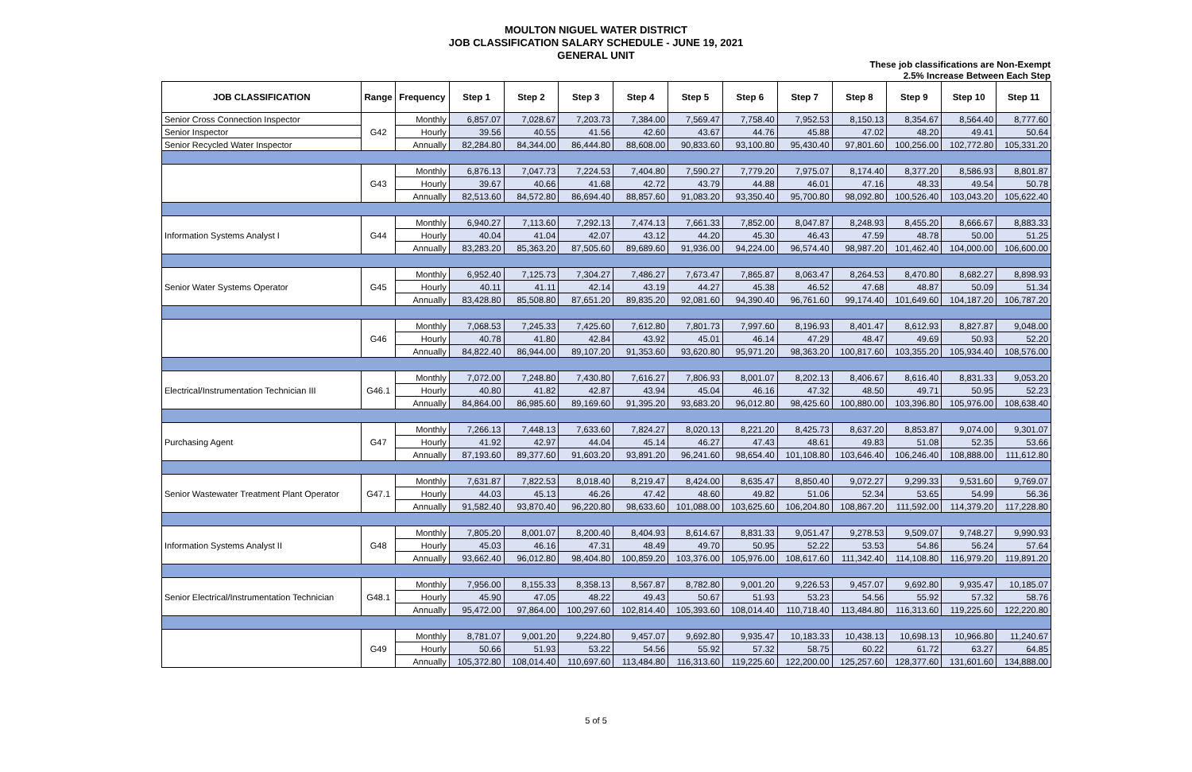MOULTON NIGUEL WATER DISTRICT
JOB CLASSIFICATION SALARY SCHEDULE - JUNE 19, 2021
GENERAL UNIT
These job classifications are Non-Exempt
2.5% Increase Between Each Step
| JOB CLASSIFICATION | Range | Frequency | Step 1 | Step 2 | Step 3 | Step 4 | Step 5 | Step 6 | Step 7 | Step 8 | Step 9 | Step 10 | Step 11 |
| --- | --- | --- | --- | --- | --- | --- | --- | --- | --- | --- | --- | --- | --- |
| Senior Cross Connection Inspector | G42 | Monthly | 6,857.07 | 7,028.67 | 7,203.73 | 7,384.00 | 7,569.47 | 7,758.40 | 7,952.53 | 8,150.13 | 8,354.67 | 8,564.40 | 8,777.60 |
| Senior Inspector | | Hourly | 39.56 | 40.55 | 41.56 | 42.60 | 43.67 | 44.76 | 45.88 | 47.02 | 48.20 | 49.41 | 50.64 |
| Senior Recycled Water Inspector | | Annually | 82,284.80 | 84,344.00 | 86,444.80 | 88,608.00 | 90,833.60 | 93,100.80 | 95,430.40 | 97,801.60 | 100,256.00 | 102,772.80 | 105,331.20 |
| | G43 | Monthly | 6,876.13 | 7,047.73 | 7,224.53 | 7,404.80 | 7,590.27 | 7,779.20 | 7,975.07 | 8,174.40 | 8,377.20 | 8,586.93 | 8,801.87 |
| | | Hourly | 39.67 | 40.66 | 41.68 | 42.72 | 43.79 | 44.88 | 46.01 | 47.16 | 48.33 | 49.54 | 50.78 |
| | | Annually | 82,513.60 | 84,572.80 | 86,694.40 | 88,857.60 | 91,083.20 | 93,350.40 | 95,700.80 | 98,092.80 | 100,526.40 | 103,043.20 | 105,622.40 |
| Information Systems Analyst I | G44 | Monthly | 6,940.27 | 7,113.60 | 7,292.13 | 7,474.13 | 7,661.33 | 7,852.00 | 8,047.87 | 8,248.93 | 8,455.20 | 8,666.67 | 8,883.33 |
| | | Hourly | 40.04 | 41.04 | 42.07 | 43.12 | 44.20 | 45.30 | 46.43 | 47.59 | 48.78 | 50.00 | 51.25 |
| | | Annually | 83,283.20 | 85,363.20 | 87,505.60 | 89,689.60 | 91,936.00 | 94,224.00 | 96,574.40 | 98,987.20 | 101,462.40 | 104,000.00 | 106,600.00 |
| Senior Water Systems Operator | G45 | Monthly | 6,952.40 | 7,125.73 | 7,304.27 | 7,486.27 | 7,673.47 | 7,865.87 | 8,063.47 | 8,264.53 | 8,470.80 | 8,682.27 | 8,898.93 |
| | | Hourly | 40.11 | 41.11 | 42.14 | 43.19 | 44.27 | 45.38 | 46.52 | 47.68 | 48.87 | 50.09 | 51.34 |
| | | Annually | 83,428.80 | 85,508.80 | 87,651.20 | 89,835.20 | 92,081.60 | 94,390.40 | 96,761.60 | 99,174.40 | 101,649.60 | 104,187.20 | 106,787.20 |
| | G46 | Monthly | 7,068.53 | 7,245.33 | 7,425.60 | 7,612.80 | 7,801.73 | 7,997.60 | 8,196.93 | 8,401.47 | 8,612.93 | 8,827.87 | 9,048.00 |
| | | Hourly | 40.78 | 41.80 | 42.84 | 43.92 | 45.01 | 46.14 | 47.29 | 48.47 | 49.69 | 50.93 | 52.20 |
| | | Annually | 84,822.40 | 86,944.00 | 89,107.20 | 91,353.60 | 93,620.80 | 95,971.20 | 98,363.20 | 100,817.60 | 103,355.20 | 105,934.40 | 108,576.00 |
| Electrical/Instrumentation Technician III | G46.1 | Monthly | 7,072.00 | 7,248.80 | 7,430.80 | 7,616.27 | 7,806.93 | 8,001.07 | 8,202.13 | 8,406.67 | 8,616.40 | 8,831.33 | 9,053.20 |
| | | Hourly | 40.80 | 41.82 | 42.87 | 43.94 | 45.04 | 46.16 | 47.32 | 48.50 | 49.71 | 50.95 | 52.23 |
| | | Annually | 84,864.00 | 86,985.60 | 89,169.60 | 91,395.20 | 93,683.20 | 96,012.80 | 98,425.60 | 100,880.00 | 103,396.80 | 105,976.00 | 108,638.40 |
| Purchasing Agent | G47 | Monthly | 7,266.13 | 7,448.13 | 7,633.60 | 7,824.27 | 8,020.13 | 8,221.20 | 8,425.73 | 8,637.20 | 8,853.87 | 9,074.00 | 9,301.07 |
| | | Hourly | 41.92 | 42.97 | 44.04 | 45.14 | 46.27 | 47.43 | 48.61 | 49.83 | 51.08 | 52.35 | 53.66 |
| | | Annually | 87,193.60 | 89,377.60 | 91,603.20 | 93,891.20 | 96,241.60 | 98,654.40 | 101,108.80 | 103,646.40 | 106,246.40 | 108,888.00 | 111,612.80 |
| Senior Wastewater Treatment Plant Operator | G47.1 | Monthly | 7,631.87 | 7,822.53 | 8,018.40 | 8,219.47 | 8,424.00 | 8,635.47 | 8,850.40 | 9,072.27 | 9,299.33 | 9,531.60 | 9,769.07 |
| | | Hourly | 44.03 | 45.13 | 46.26 | 47.42 | 48.60 | 49.82 | 51.06 | 52.34 | 53.65 | 54.99 | 56.36 |
| | | Annually | 91,582.40 | 93,870.40 | 96,220.80 | 98,633.60 | 101,088.00 | 103,625.60 | 106,204.80 | 108,867.20 | 111,592.00 | 114,379.20 | 117,228.80 |
| Information Systems Analyst II | G48 | Monthly | 7,805.20 | 8,001.07 | 8,200.40 | 8,404.93 | 8,614.67 | 8,831.33 | 9,051.47 | 9,278.53 | 9,509.07 | 9,748.27 | 9,990.93 |
| | | Hourly | 45.03 | 46.16 | 47.31 | 48.49 | 49.70 | 50.95 | 52.22 | 53.53 | 54.86 | 56.24 | 57.64 |
| | | Annually | 93,662.40 | 96,012.80 | 98,404.80 | 100,859.20 | 103,376.00 | 105,976.00 | 108,617.60 | 111,342.40 | 114,108.80 | 116,979.20 | 119,891.20 |
| Senior Electrical/Instrumentation Technician | G48.1 | Monthly | 7,956.00 | 8,155.33 | 8,358.13 | 8,567.87 | 8,782.80 | 9,001.20 | 9,226.53 | 9,457.07 | 9,692.80 | 9,935.47 | 10,185.07 |
| | | Hourly | 45.90 | 47.05 | 48.22 | 49.43 | 50.67 | 51.93 | 53.23 | 54.56 | 55.92 | 57.32 | 58.76 |
| | | Annually | 95,472.00 | 97,864.00 | 100,297.60 | 102,814.40 | 105,393.60 | 108,014.40 | 110,718.40 | 113,484.80 | 116,313.60 | 119,225.60 | 122,220.80 |
| | G49 | Monthly | 8,781.07 | 9,001.20 | 9,224.80 | 9,457.07 | 9,692.80 | 9,935.47 | 10,183.33 | 10,438.13 | 10,698.13 | 10,966.80 | 11,240.67 |
| | | Hourly | 50.66 | 51.93 | 53.22 | 54.56 | 55.92 | 57.32 | 58.75 | 60.22 | 61.72 | 63.27 | 64.85 |
| | | Annually | 105,372.80 | 108,014.40 | 110,697.60 | 113,484.80 | 116,313.60 | 119,225.60 | 122,200.00 | 125,257.60 | 128,377.60 | 131,601.60 | 134,888.00 |
5 of 5